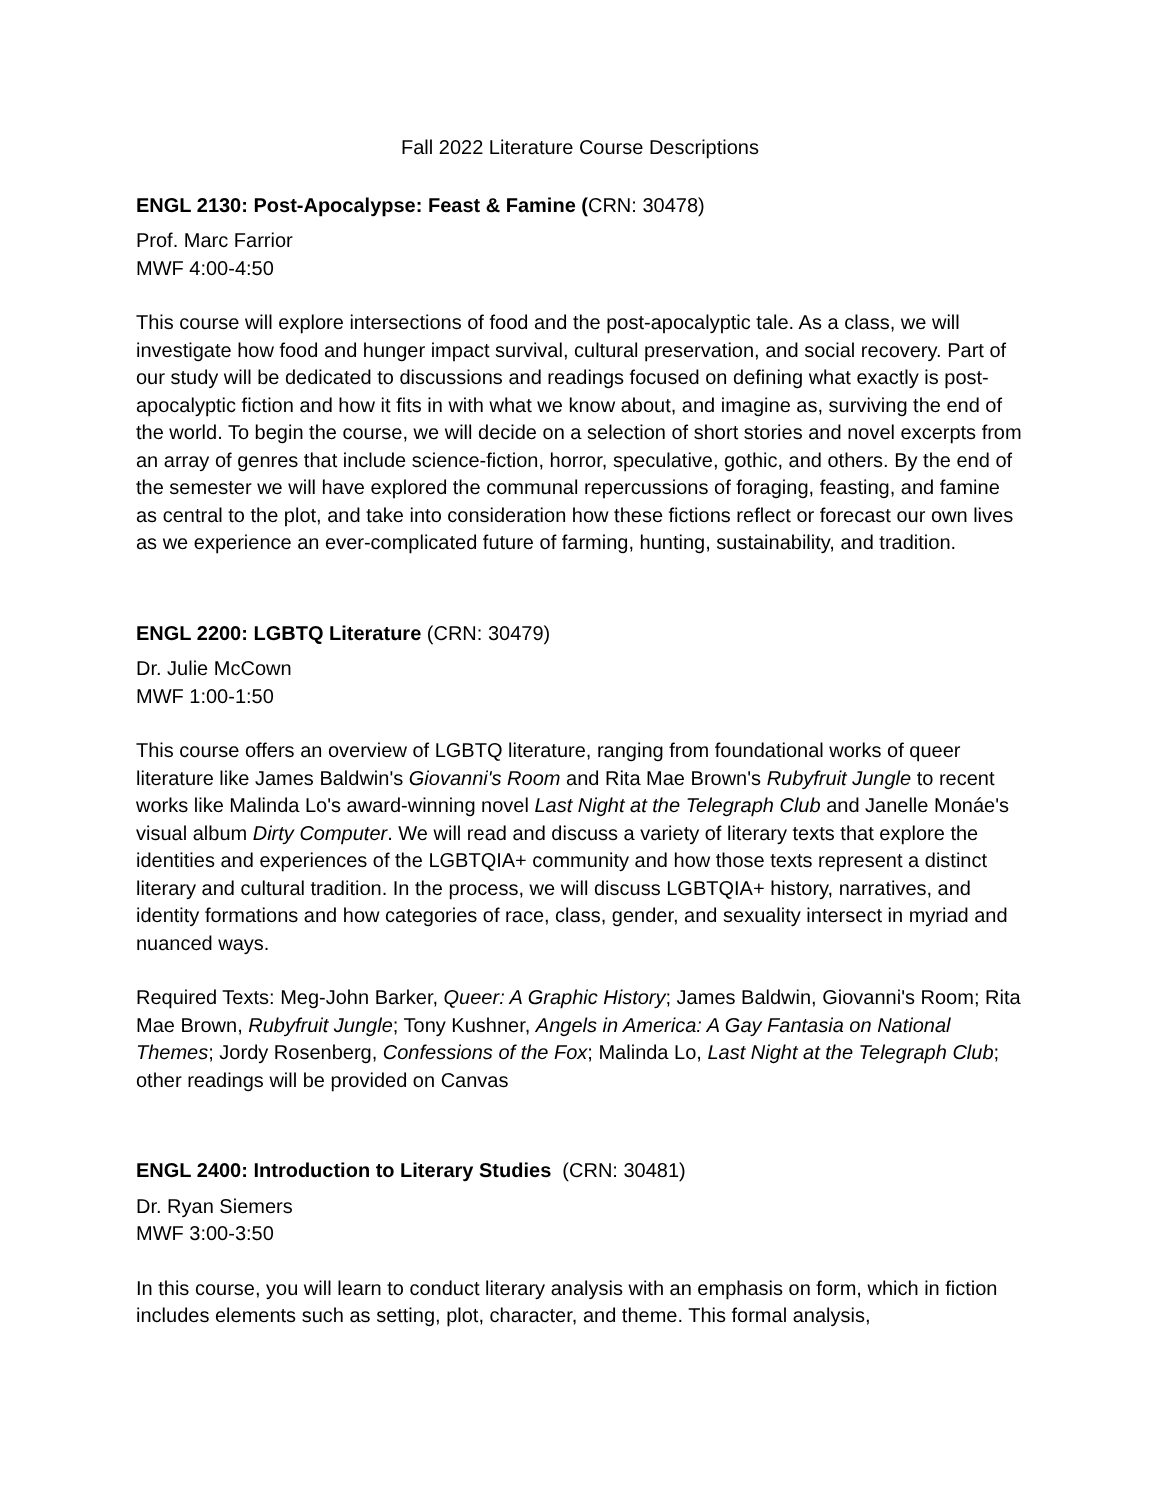Fall 2022 Literature Course Descriptions
ENGL 2130: Post-Apocalypse: Feast & Famine (CRN: 30478)
Prof. Marc Farrior
MWF 4:00-4:50
This course will explore intersections of food and the post-apocalyptic tale. As a class, we will investigate how food and hunger impact survival, cultural preservation, and social recovery. Part of our study will be dedicated to discussions and readings focused on defining what exactly is post-apocalyptic fiction and how it fits in with what we know about, and imagine as, surviving the end of the world. To begin the course, we will decide on a selection of short stories and novel excerpts from an array of genres that include science-fiction, horror, speculative, gothic, and others. By the end of the semester we will have explored the communal repercussions of foraging, feasting, and famine as central to the plot, and take into consideration how these fictions reflect or forecast our own lives as we experience an ever-complicated future of farming, hunting, sustainability, and tradition.
ENGL 2200: LGBTQ Literature (CRN: 30479)
Dr. Julie McCown
MWF 1:00-1:50
This course offers an overview of LGBTQ literature, ranging from foundational works of queer literature like James Baldwin's Giovanni's Room and Rita Mae Brown's Rubyfruit Jungle to recent works like Malinda Lo's award-winning novel Last Night at the Telegraph Club and Janelle Monáe's visual album Dirty Computer. We will read and discuss a variety of literary texts that explore the identities and experiences of the LGBTQIA+ community and how those texts represent a distinct literary and cultural tradition. In the process, we will discuss LGBTQIA+ history, narratives, and identity formations and how categories of race, class, gender, and sexuality intersect in myriad and nuanced ways.
Required Texts: Meg-John Barker, Queer: A Graphic History; James Baldwin, Giovanni's Room; Rita Mae Brown, Rubyfruit Jungle; Tony Kushner, Angels in America: A Gay Fantasia on National Themes; Jordy Rosenberg, Confessions of the Fox; Malinda Lo, Last Night at the Telegraph Club; other readings will be provided on Canvas
ENGL 2400: Introduction to Literary Studies (CRN: 30481)
Dr. Ryan Siemers
MWF 3:00-3:50
In this course, you will learn to conduct literary analysis with an emphasis on form, which in fiction includes elements such as setting, plot, character, and theme. This formal analysis,